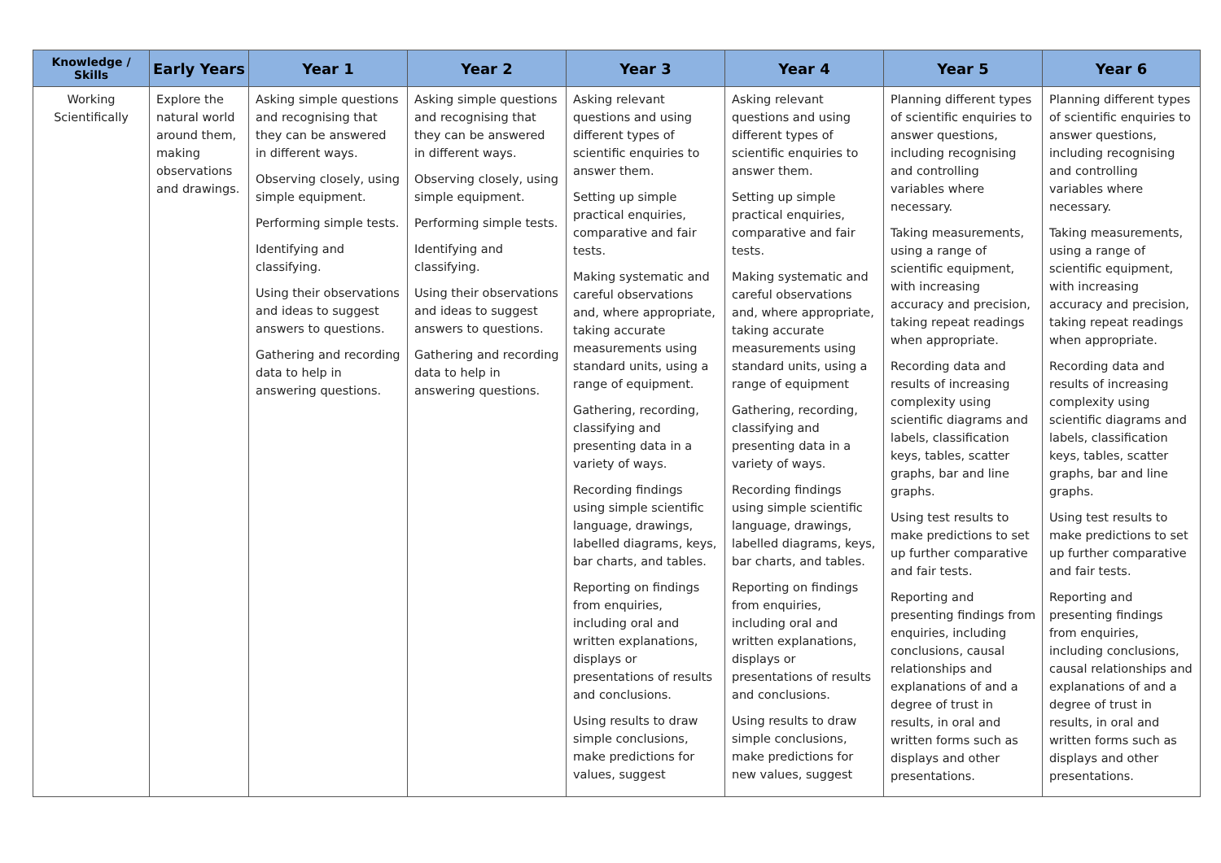| Knowledge / Skills | Early Years | Year 1 | Year 2 | Year 3 | Year 4 | Year 5 | Year 6 |
| --- | --- | --- | --- | --- | --- | --- | --- |
| Working Scientifically | Explore the natural world around them, making observations and drawings. | Asking simple questions and recognising that they can be answered in different ways. Observing closely, using simple equipment. Performing simple tests. Identifying and classifying. Using their observations and ideas to suggest answers to questions. Gathering and recording data to help in answering questions. | Asking simple questions and recognising that they can be answered in different ways. Observing closely, using simple equipment. Performing simple tests. Identifying and classifying. Using their observations and ideas to suggest answers to questions. Gathering and recording data to help in answering questions. | Asking relevant questions and using different types of scientific enquiries to answer them. Setting up simple practical enquiries, comparative and fair tests. Making systematic and careful observations and, where appropriate, taking accurate measurements using standard units, using a range of equipment. Gathering, recording, classifying and presenting data in a variety of ways. Recording findings using simple scientific language, drawings, labelled diagrams, keys, bar charts, and tables. Reporting on findings from enquiries, including oral and written explanations, displays or presentations of results and conclusions. Using results to draw simple conclusions, make predictions for values, suggest | Asking relevant questions and using different types of scientific enquiries to answer them. Setting up simple practical enquiries, comparative and fair tests. Making systematic and careful observations and, where appropriate, taking accurate measurements using standard units, using a range of equipment Gathering, recording, classifying and presenting data in a variety of ways. Recording findings using simple scientific language, drawings, labelled diagrams, keys, bar charts, and tables. Reporting on findings from enquiries, including oral and written explanations, displays or presentations of results and conclusions. Using results to draw simple conclusions, make predictions for new values, suggest | Planning different types of scientific enquiries to answer questions, including recognising and controlling variables where necessary. Taking measurements, using a range of scientific equipment, with increasing accuracy and precision, taking repeat readings when appropriate. Recording data and results of increasing complexity using scientific diagrams and labels, classification keys, tables, scatter graphs, bar and line graphs. Using test results to make predictions to set up further comparative and fair tests. Reporting and presenting findings from enquiries, including conclusions, causal relationships and explanations of and a degree of trust in results, in oral and written forms such as displays and other presentations. | Planning different types of scientific enquiries to answer questions, including recognising and controlling variables where necessary. Taking measurements, using a range of scientific equipment, with increasing accuracy and precision, taking repeat readings when appropriate. Recording data and results of increasing complexity using scientific diagrams and labels, classification keys, tables, scatter graphs, bar and line graphs. Using test results to make predictions to set up further comparative and fair tests. Reporting and presenting findings from enquiries, including conclusions, causal relationships and explanations of and a degree of trust in results, in oral and written forms such as displays and other presentations. |